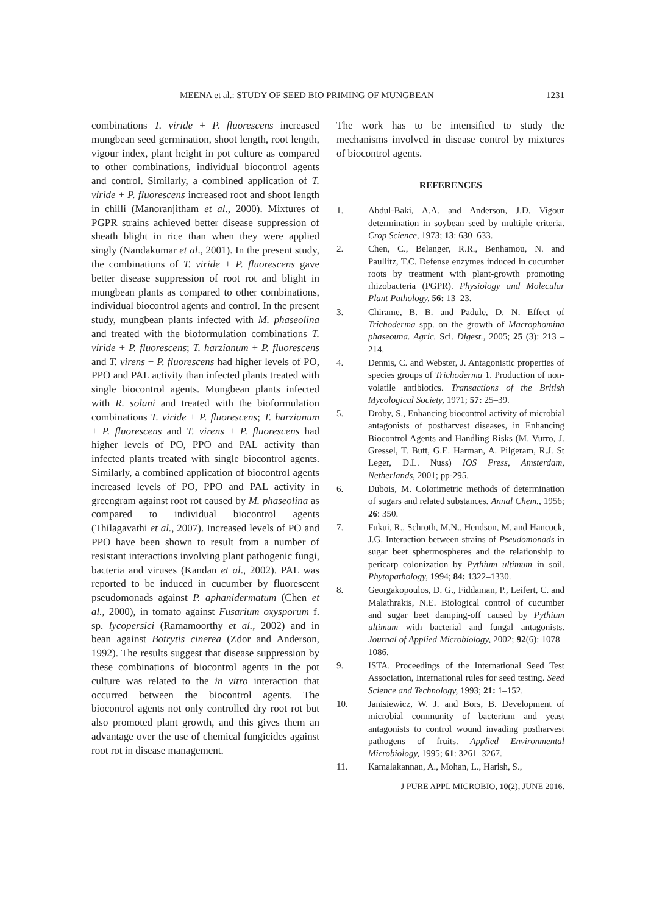MEENA et al.: STUDY OF SEED BIO PRIMING OF MUNGBEAN 1231
combinations T. viride + P. fluorescens increased mungbean seed germination, shoot length, root length, vigour index, plant height in pot culture as compared to other combinations, individual biocontrol agents and control. Similarly, a combined application of T. viride + P. fluorescens increased root and shoot length in chilli (Manoranjitham et al., 2000). Mixtures of PGPR strains achieved better disease suppression of sheath blight in rice than when they were applied singly (Nandakumar et al., 2001). In the present study, the combinations of T. viride + P. fluorescens gave better disease suppression of root rot and blight in mungbean plants as compared to other combinations, individual biocontrol agents and control. In the present study, mungbean plants infected with M. phaseolina and treated with the bioformulation combinations T. viride + P. fluorescens; T. harzianum + P. fluorescens and T. virens + P. fluorescens had higher levels of PO, PPO and PAL activity than infected plants treated with single biocontrol agents. Mungbean plants infected with R. solani and treated with the bioformulation combinations T. viride + P. fluorescens; T. harzianum + P. fluorescens and T. virens + P. fluorescens had higher levels of PO, PPO and PAL activity than infected plants treated with single biocontrol agents. Similarly, a combined application of biocontrol agents increased levels of PO, PPO and PAL activity in greengram against root rot caused by M. phaseolina as compared to individual biocontrol agents (Thilagavathi et al., 2007). Increased levels of PO and PPO have been shown to result from a number of resistant interactions involving plant pathogenic fungi, bacteria and viruses (Kandan et al., 2002). PAL was reported to be induced in cucumber by fluorescent pseudomonads against P. aphanidermatum (Chen et al., 2000), in tomato against Fusarium oxysporum f. sp. lycopersici (Ramamoorthy et al., 2002) and in bean against Botrytis cinerea (Zdor and Anderson, 1992). The results suggest that disease suppression by these combinations of biocontrol agents in the pot culture was related to the in vitro interaction that occurred between the biocontrol agents. The biocontrol agents not only controlled dry root rot but also promoted plant growth, and this gives them an advantage over the use of chemical fungicides against root rot in disease management.
The work has to be intensified to study the mechanisms involved in disease control by mixtures of biocontrol agents.
REFERENCES
1. Abdul-Baki, A.A. and Anderson, J.D. Vigour determination in soybean seed by multiple criteria. Crop Science, 1973; 13: 630–633.
2. Chen, C., Belanger, R.R., Benhamou, N. and Paullitz, T.C. Defense enzymes induced in cucumber roots by treatment with plant-growth promoting rhizobacteria (PGPR). Physiology and Molecular Plant Pathology, 56: 13–23.
3. Chirame, B. B. and Padule, D. N. Effect of Trichoderma spp. on the growth of Macrophomina phaseouna. Agric. Sci. Digest., 2005; 25 (3): 213 – 214.
4. Dennis, C. and Webster, J. Antagonistic properties of species groups of Trichoderma 1. Production of non-volatile antibiotics. Transactions of the British Mycological Society, 1971; 57: 25–39.
5. Droby, S., Enhancing biocontrol activity of microbial antagonists of postharvest diseases, in Enhancing Biocontrol Agents and Handling Risks (M. Vurro, J. Gressel, T. Butt, G.E. Harman, A. Pilgeram, R.J. St Leger, D.L. Nuss) IOS Press, Amsterdam, Netherlands, 2001; pp-295.
6. Dubois, M. Colorimetric methods of determination of sugars and related substances. Annal Chem., 1956; 26: 350.
7. Fukui, R., Schroth, M.N., Hendson, M. and Hancock, J.G. Interaction between strains of Pseudomonads in sugar beet sphermospheres and the relationship to pericarp colonization by Pythium ultimum in soil. Phytopathology, 1994; 84: 1322–1330.
8. Georgakopoulos, D. G., Fiddaman, P., Leifert, C. and Malathrakis, N.E. Biological control of cucumber and sugar beet damping-off caused by Pythium ultimum with bacterial and fungal antagonists. Journal of Applied Microbiology, 2002; 92(6): 1078–1086.
9. ISTA. Proceedings of the International Seed Test Association, International rules for seed testing. Seed Science and Technology, 1993; 21: 1–152.
10. Janisiewicz, W. J. and Bors, B. Development of microbial community of bacterium and yeast antagonists to control wound invading postharvest pathogens of fruits. Applied Environmental Microbiology, 1995; 61: 3261–3267.
11. Kamalakannan, A., Mohan, L., Harish, S.,
J PURE APPL MICROBIO, 10(2), JUNE 2016.